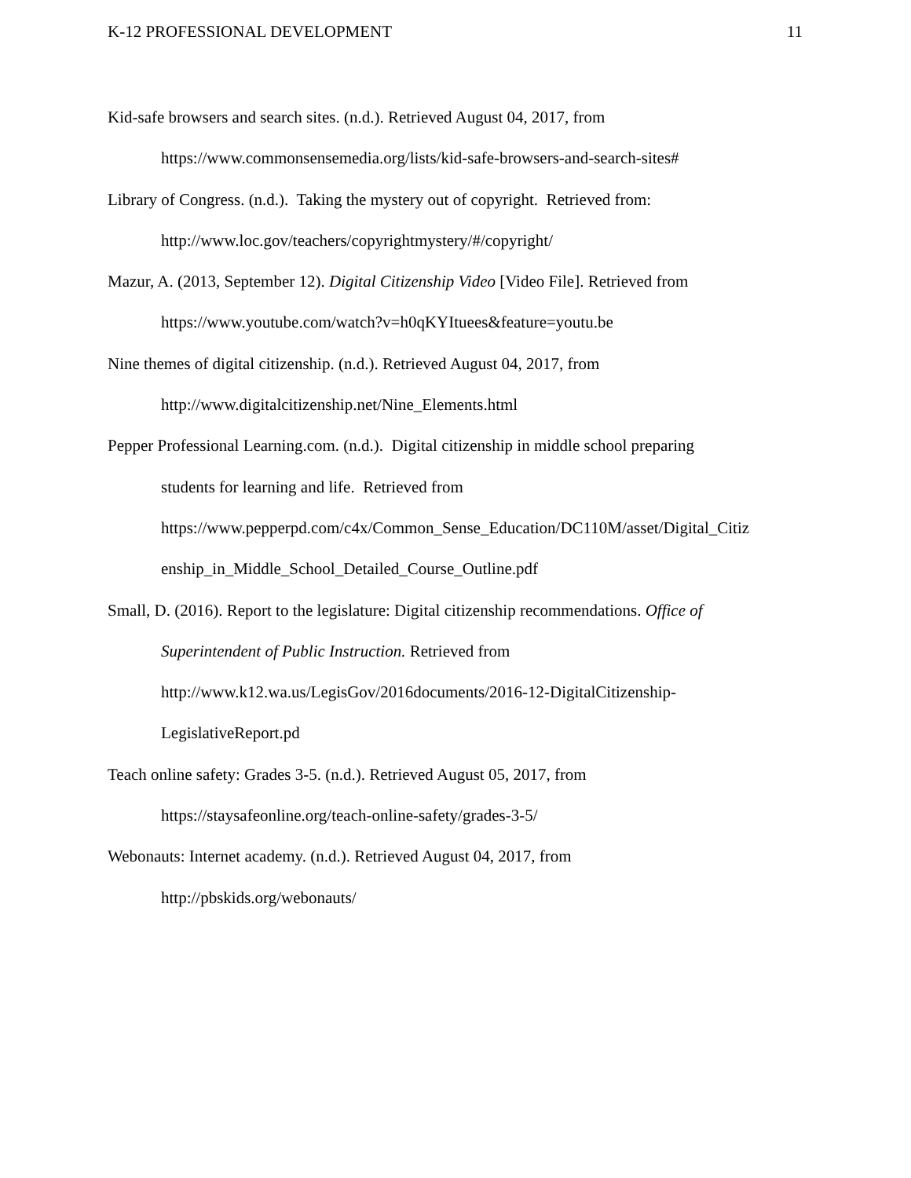K-12 PROFESSIONAL DEVELOPMENT 11
Kid-safe browsers and search sites. (n.d.). Retrieved August 04, 2017, from
https://www.commonsensemedia.org/lists/kid-safe-browsers-and-search-sites#
Library of Congress. (n.d.). Taking the mystery out of copyright. Retrieved from:
http://www.loc.gov/teachers/copyrightmystery/#/copyright/
Mazur, A. (2013, September 12). Digital Citizenship Video [Video File]. Retrieved from
https://www.youtube.com/watch?v=h0qKYItuees&feature=youtu.be
Nine themes of digital citizenship. (n.d.). Retrieved August 04, 2017, from
http://www.digitalcitizenship.net/Nine_Elements.html
Pepper Professional Learning.com. (n.d.). Digital citizenship in middle school preparing
students for learning and life. Retrieved from
https://www.pepperpd.com/c4x/Common_Sense_Education/DC110M/asset/Digital_Citiz
enship_in_Middle_School_Detailed_Course_Outline.pdf
Small, D. (2016). Report to the legislature: Digital citizenship recommendations. Office of
Superintendent of Public Instruction. Retrieved from
http://www.k12.wa.us/LegisGov/2016documents/2016-12-DigitalCitizenship-
LegislativeReport.pd
Teach online safety: Grades 3-5. (n.d.). Retrieved August 05, 2017, from
https://staysafeonline.org/teach-online-safety/grades-3-5/
Webonauts: Internet academy. (n.d.). Retrieved August 04, 2017, from
http://pbskids.org/webonauts/